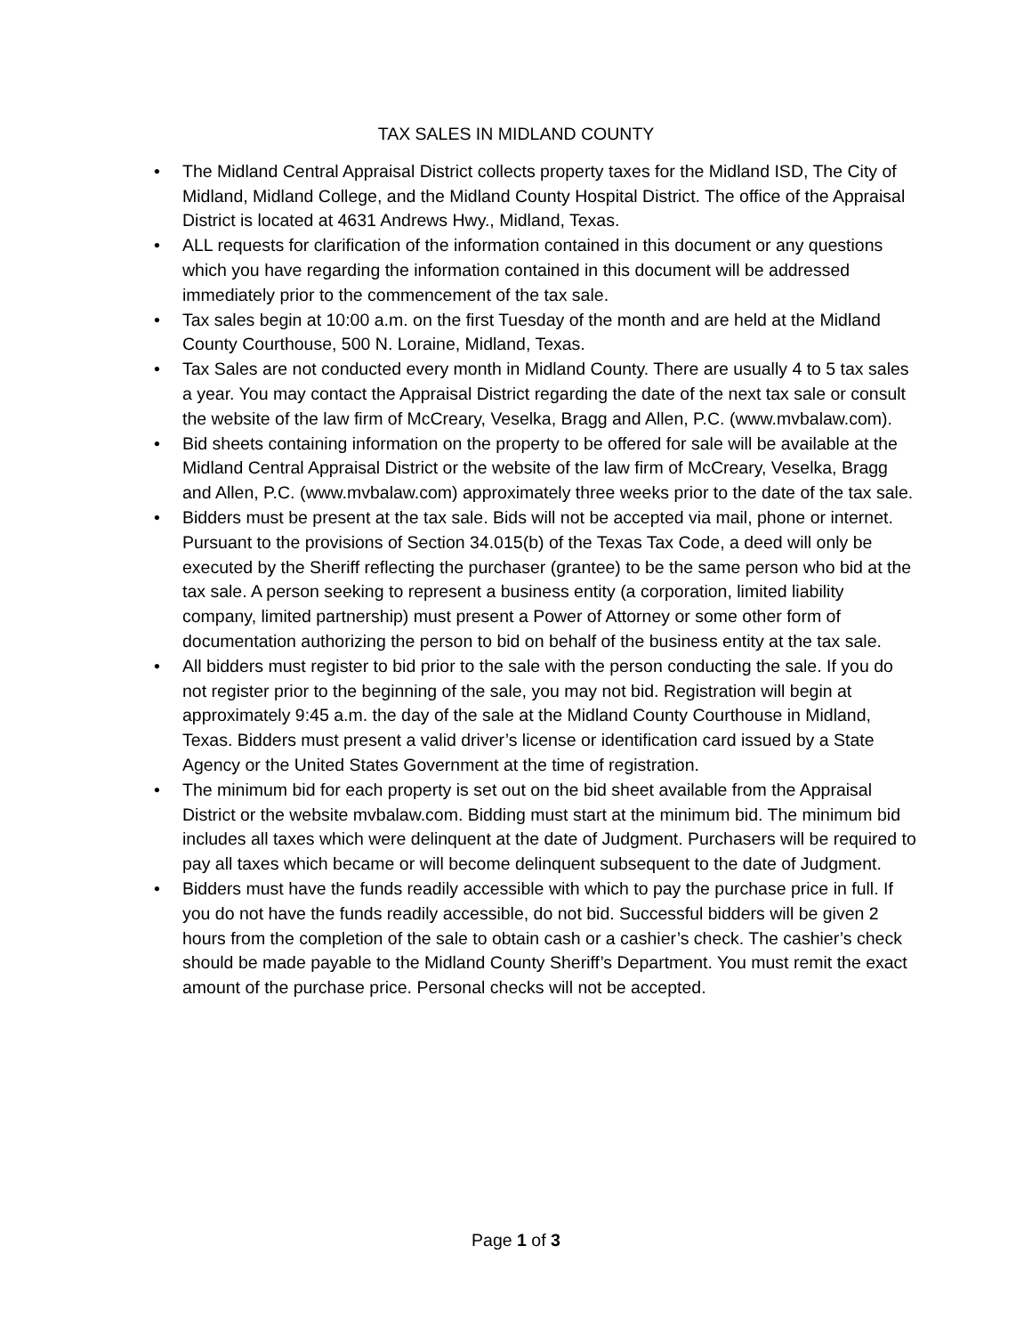TAX SALES IN MIDLAND COUNTY
• The Midland Central Appraisal District collects property taxes for the Midland ISD, The City of Midland, Midland College, and the Midland County Hospital District. The office of the Appraisal District is located at 4631 Andrews Hwy., Midland, Texas.
• ALL requests for clarification of the information contained in this document or any questions which you have regarding the information contained in this document will be addressed immediately prior to the commencement of the tax sale.
• Tax sales begin at 10:00 a.m. on the first Tuesday of the month and are held at the Midland County Courthouse, 500 N. Loraine, Midland, Texas.
• Tax Sales are not conducted every month in Midland County. There are usually 4 to 5 tax sales a year. You may contact the Appraisal District regarding the date of the next tax sale or consult the website of the law firm of McCreary, Veselka, Bragg and Allen, P.C. (www.mvbalaw.com).
• Bid sheets containing information on the property to be offered for sale will be available at the Midland Central Appraisal District or the website of the law firm of McCreary, Veselka, Bragg and Allen, P.C. (www.mvbalaw.com) approximately three weeks prior to the date of the tax sale.
• Bidders must be present at the tax sale. Bids will not be accepted via mail, phone or internet. Pursuant to the provisions of Section 34.015(b) of the Texas Tax Code, a deed will only be executed by the Sheriff reflecting the purchaser (grantee) to be the same person who bid at the tax sale. A person seeking to represent a business entity (a corporation, limited liability company, limited partnership) must present a Power of Attorney or some other form of documentation authorizing the person to bid on behalf of the business entity at the tax sale.
• All bidders must register to bid prior to the sale with the person conducting the sale. If you do not register prior to the beginning of the sale, you may not bid. Registration will begin at approximately 9:45 a.m. the day of the sale at the Midland County Courthouse in Midland, Texas. Bidders must present a valid driver’s license or identification card issued by a State Agency or the United States Government at the time of registration.
• The minimum bid for each property is set out on the bid sheet available from the Appraisal District or the website mvbalaw.com. Bidding must start at the minimum bid. The minimum bid includes all taxes which were delinquent at the date of Judgment. Purchasers will be required to pay all taxes which became or will become delinquent subsequent to the date of Judgment.
• Bidders must have the funds readily accessible with which to pay the purchase price in full. If you do not have the funds readily accessible, do not bid. Successful bidders will be given 2 hours from the completion of the sale to obtain cash or a cashier’s check. The cashier’s check should be made payable to the Midland County Sheriff’s Department. You must remit the exact amount of the purchase price. Personal checks will not be accepted.
Page 1 of 3